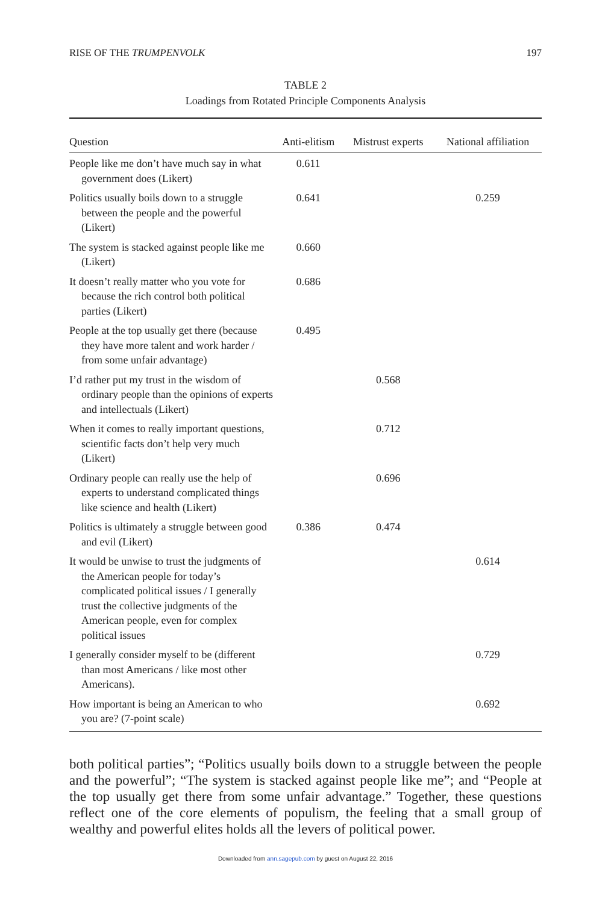RISE OF THE TRUMPENVOLK 197
TABLE 2
Loadings from Rotated Principle Components Analysis
| Question | Anti-elitism | Mistrust experts | National affiliation |
| --- | --- | --- | --- |
| People like me don’t have much say in what government does (Likert) | 0.611 | | |
| Politics usually boils down to a struggle between the people and the powerful (Likert) | 0.641 | | 0.259 |
| The system is stacked against people like me (Likert) | 0.660 | | |
| It doesn’t really matter who you vote for because the rich control both political parties (Likert) | 0.686 | | |
| People at the top usually get there (because they have more talent and work harder / from some unfair advantage) | 0.495 | | |
| I’d rather put my trust in the wisdom of ordinary people than the opinions of experts and intellectuals (Likert) | | 0.568 | |
| When it comes to really important questions, scientific facts don’t help very much (Likert) | | 0.712 | |
| Ordinary people can really use the help of experts to understand complicated things like science and health (Likert) | | 0.696 | |
| Politics is ultimately a struggle between good and evil (Likert) | 0.386 | 0.474 | |
| It would be unwise to trust the judgments of the American people for today’s complicated political issues / I generally trust the collective judgments of the American people, even for complex political issues | | | 0.614 |
| I generally consider myself to be (different than most Americans / like most other Americans). | | | 0.729 |
| How important is being an American to who you are? (7-point scale) | | | 0.692 |
both political parties”; “Politics usually boils down to a struggle between the people and the powerful”; “The system is stacked against people like me”; and “People at the top usually get there from some unfair advantage.” Together, these questions reflect one of the core elements of populism, the feeling that a small group of wealthy and powerful elites holds all the levers of political power.
Downloaded from ann.sagepub.com by guest on August 22, 2016